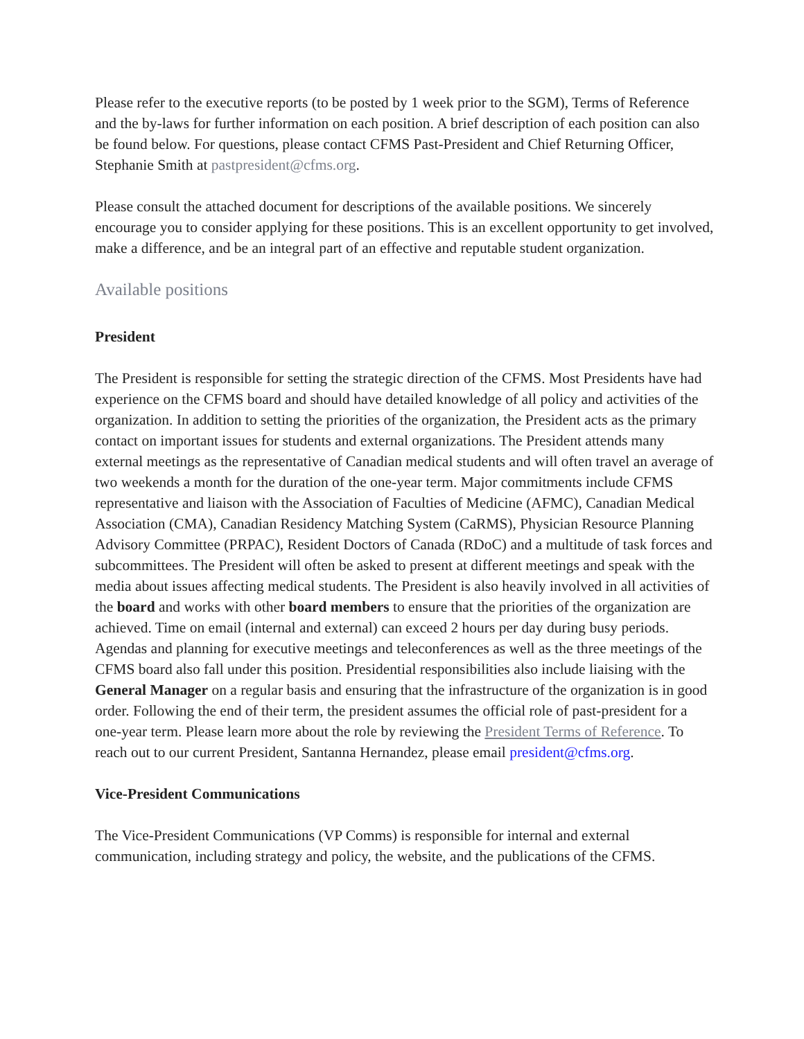Please refer to the executive reports (to be posted by 1 week prior to the SGM), Terms of Reference and the by-laws for further information on each position. A brief description of each position can also be found below. For questions, please contact CFMS Past-President and Chief Returning Officer, Stephanie Smith at pastpresident@cfms.org.
Please consult the attached document for descriptions of the available positions. We sincerely encourage you to consider applying for these positions. This is an excellent opportunity to get involved, make a difference, and be an integral part of an effective and reputable student organization.
Available positions
President
The President is responsible for setting the strategic direction of the CFMS. Most Presidents have had experience on the CFMS board and should have detailed knowledge of all policy and activities of the organization. In addition to setting the priorities of the organization, the President acts as the primary contact on important issues for students and external organizations. The President attends many external meetings as the representative of Canadian medical students and will often travel an average of two weekends a month for the duration of the one-year term. Major commitments include CFMS representative and liaison with the Association of Faculties of Medicine (AFMC), Canadian Medical Association (CMA), Canadian Residency Matching System (CaRMS), Physician Resource Planning Advisory Committee (PRPAC), Resident Doctors of Canada (RDoC) and a multitude of task forces and subcommittees. The President will often be asked to present at different meetings and speak with the media about issues affecting medical students. The President is also heavily involved in all activities of the board and works with other board members to ensure that the priorities of the organization are achieved. Time on email (internal and external) can exceed 2 hours per day during busy periods. Agendas and planning for executive meetings and teleconferences as well as the three meetings of the CFMS board also fall under this position. Presidential responsibilities also include liaising with the General Manager on a regular basis and ensuring that the infrastructure of the organization is in good order. Following the end of their term, the president assumes the official role of past-president for a one-year term. Please learn more about the role by reviewing the President Terms of Reference. To reach out to our current President, Santanna Hernandez, please email president@cfms.org.
Vice-President Communications
The Vice-President Communications (VP Comms) is responsible for internal and external communication, including strategy and policy, the website, and the publications of the CFMS.